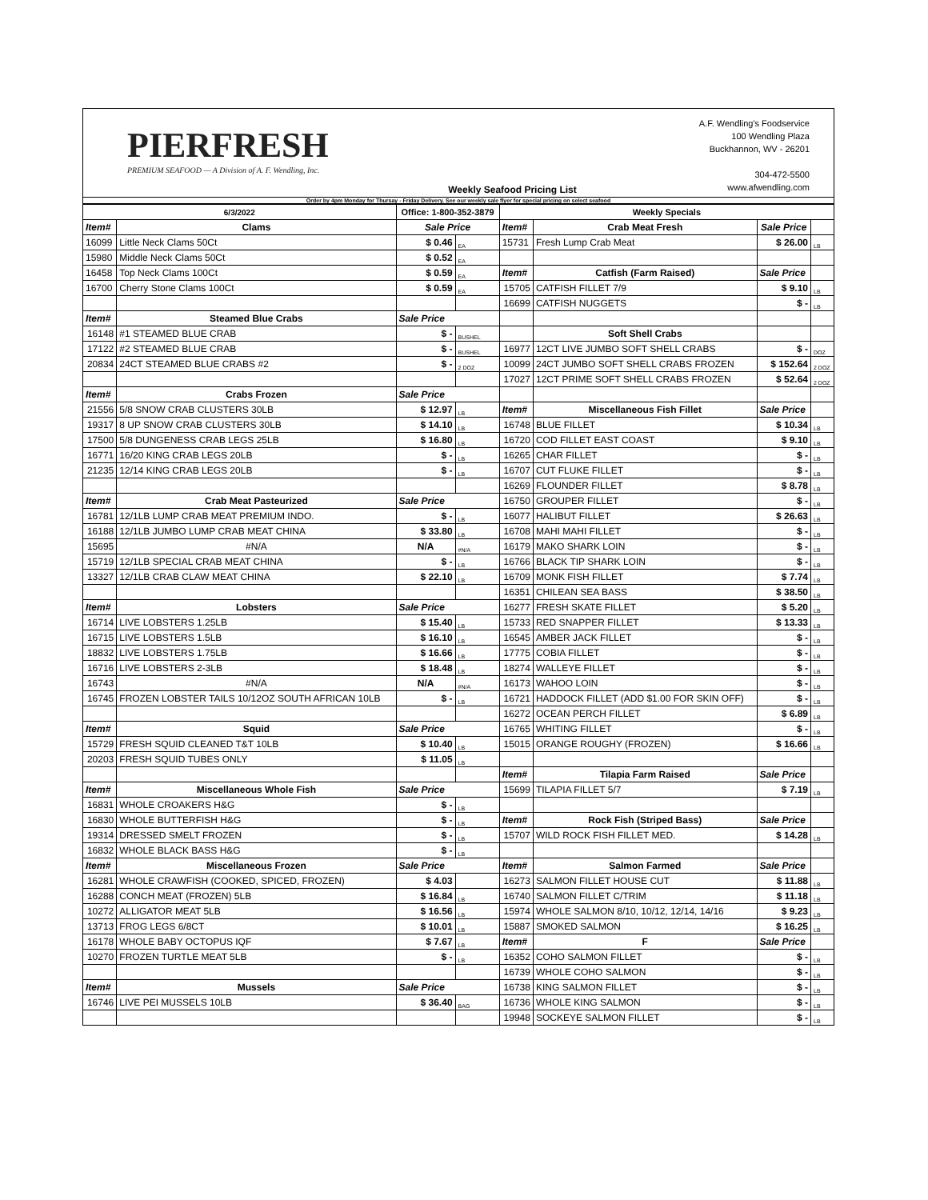PIERFRESH
PREMIUM SEAFOOD — A Division of A. F. Wendling, Inc.
Weekly Seafood Pricing List
A.F. Wendling's Foodservice
100 Wendling Plaza
Buckhannon, WV - 26201
304-472-5500
www.afwendling.com
Order by 4pm Monday for Thursay - Friday Delivery. See our weekly sale flyer for special pricing on select seafood
| 6/3/2022 | | Office: 1-800-352-3879 | | Weekly Specials | | | |
| --- | --- | --- | --- | --- | --- | --- | --- |
| Item# | Clams | Sale Price | | Item# | Crab Meat Fresh | Sale Price | |
| 16099 | Little Neck Clams 50Ct | $ 0.46 | EA | 15731 | Fresh Lump Crab Meat | $ 26.00 | LB |
| 15980 | Middle Neck Clams 50Ct | $ 0.52 | EA | | | | |
| 16458 | Top Neck Clams 100Ct | $ 0.59 | EA | Item# | Catfish (Farm Raised) | Sale Price | |
| 16700 | Cherry Stone Clams 100Ct | $ 0.59 | EA | 15705 | CATFISH FILLET 7/9 | $ 9.10 | LB |
| | | | | 16699 | CATFISH NUGGETS | $ - | LB |
| Item# | Steamed Blue Crabs | Sale Price | | | | | |
| 16148 | #1 STEAMED BLUE CRAB | $ - | BUSHEL | | Soft Shell Crabs | | |
| 17122 | #2 STEAMED BLUE CRAB | $ - | BUSHEL | 16977 | 12CT LIVE JUMBO SOFT SHELL CRABS | $ - | DOZ |
| 20834 | 24CT STEAMED BLUE CRABS #2 | $ - | 2 DOZ | 10099 | 24CT JUMBO SOFT SHELL CRABS FROZEN | $ 152.64 | 2 DOZ |
| | | | | 17027 | 12CT PRIME SOFT SHELL CRABS FROZEN | $ 52.64 | 2 DOZ |
| Item# | Crabs Frozen | Sale Price | | | | | |
| 21556 | 5/8 SNOW CRAB CLUSTERS 30LB | $ 12.97 | LB | Item# | Miscellaneous Fish Fillet | Sale Price | |
| 19317 | 8 UP SNOW CRAB CLUSTERS 30LB | $ 14.10 | LB | 16748 | BLUE FILLET | $ 10.34 | LB |
| 17500 | 5/8 DUNGENESS CRAB LEGS 25LB | $ 16.80 | LB | 16720 | COD FILLET EAST COAST | $ 9.10 | LB |
| 16771 | 16/20 KING CRAB LEGS 20LB | $ - | LB | 16265 | CHAR FILLET | $ - | LB |
| 21235 | 12/14 KING CRAB LEGS 20LB | $ - | LB | 16707 | CUT FLUKE FILLET | $ - | LB |
| | | | | 16269 | FLOUNDER FILLET | $ 8.78 | LB |
| Item# | Crab Meat Pasteurized | Sale Price | | 16750 | GROUPER FILLET | $ - | LB |
| 16781 | 12/1LB LUMP CRAB MEAT PREMIUM INDO. | $ - | LB | 16077 | HALIBUT FILLET | $ 26.63 | LB |
| 16188 | 12/1LB JUMBO LUMP CRAB MEAT CHINA | $ 33.80 | LB | 16708 | MAHI MAHI FILLET | $ - | LB |
| 15695 | #N/A | N/A | #N/A | 16179 | MAKO SHARK LOIN | $ - | LB |
| 15719 | 12/1LB SPECIAL CRAB MEAT CHINA | $ - | LB | 16766 | BLACK TIP SHARK LOIN | $ - | LB |
| 13327 | 12/1LB CRAB CLAW MEAT CHINA | $ 22.10 | LB | 16709 | MONK FISH FILLET | $ 7.74 | LB |
| | | | | 16351 | CHILEAN SEA BASS | $ 38.50 | LB |
| Item# | Lobsters | Sale Price | | 16277 | FRESH SKATE FILLET | $ 5.20 | LB |
| 16714 | LIVE LOBSTERS 1.25LB | $ 15.40 | LB | 15733 | RED SNAPPER FILLET | $ 13.33 | LB |
| 16715 | LIVE LOBSTERS 1.5LB | $ 16.10 | LB | 16545 | AMBER JACK FILLET | $ - | LB |
| 18832 | LIVE LOBSTERS 1.75LB | $ 16.66 | LB | 17775 | COBIA FILLET | $ - | LB |
| 16716 | LIVE LOBSTERS 2-3LB | $ 18.48 | LB | 18274 | WALLEYE FILLET | $ - | LB |
| 16743 | #N/A | N/A | #N/A | 16173 | WAHOO LOIN | $ - | LB |
| 16745 | FROZEN LOBSTER TAILS 10/12OZ SOUTH AFRICAN 10LB | $ - | LB | 16721 | HADDOCK FILLET (ADD $1.00 FOR SKIN OFF) | $ - | LB |
| | | | | 16272 | OCEAN PERCH FILLET | $ 6.89 | LB |
| Item# | Squid | Sale Price | | 16765 | WHITING FILLET | $ - | LB |
| 15729 | FRESH SQUID CLEANED T&T 10LB | $ 10.40 | LB | 15015 | ORANGE ROUGHY (FROZEN) | $ 16.66 | LB |
| 20203 | FRESH SQUID TUBES ONLY | $ 11.05 | LB | | | | |
| | | | | Item# | Tilapia Farm Raised | Sale Price | |
| Item# | Miscellaneous Whole Fish | Sale Price | | 15699 | TILAPIA FILLET 5/7 | $ 7.19 | LB |
| 16831 | WHOLE CROAKERS H&G | $ - | LB | | | | |
| 16830 | WHOLE BUTTERFISH H&G | $ - | LB | Item# | Rock Fish (Striped Bass) | Sale Price | |
| 19314 | DRESSED SMELT FROZEN | $ - | LB | 15707 | WILD ROCK FISH FILLET MED. | $ 14.28 | LB |
| 16832 | WHOLE BLACK BASS H&G | $ - | LB | | | | |
| Item# | Miscellaneous Frozen | Sale Price | | Item# | Salmon Farmed | Sale Price | |
| 16281 | WHOLE CRAWFISH (COOKED, SPICED, FROZEN) | $ 4.03 | | 16273 | SALMON FILLET HOUSE CUT | $ 11.88 | LB |
| 16288 | CONCH MEAT (FROZEN) 5LB | $ 16.84 | LB | 16740 | SALMON FILLET C/TRIM | $ 11.18 | LB |
| 10272 | ALLIGATOR MEAT 5LB | $ 16.56 | LB | 15974 | WHOLE SALMON 8/10, 10/12, 12/14, 14/16 | $ 9.23 | LB |
| 13713 | FROG LEGS 6/8CT | $ 10.01 | LB | 15887 | SMOKED SALMON | $ 16.25 | LB |
| 16178 | WHOLE BABY OCTOPUS IQF | $ 7.67 | LB | Item# | F | Sale Price | |
| 10270 | FROZEN TURTLE MEAT 5LB | $ - | LB | 16352 | COHO SALMON FILLET | $ - | LB |
| | | | | 16739 | WHOLE COHO SALMON | $ - | LB |
| Item# | Mussels | Sale Price | | 16738 | KING SALMON FILLET | $ - | LB |
| 16746 | LIVE PEI MUSSELS 10LB | $ 36.40 | BAG | 16736 | WHOLE KING SALMON | $ - | LB |
| | | | | 19948 | SOCKEYE SALMON FILLET | $ - | LB |